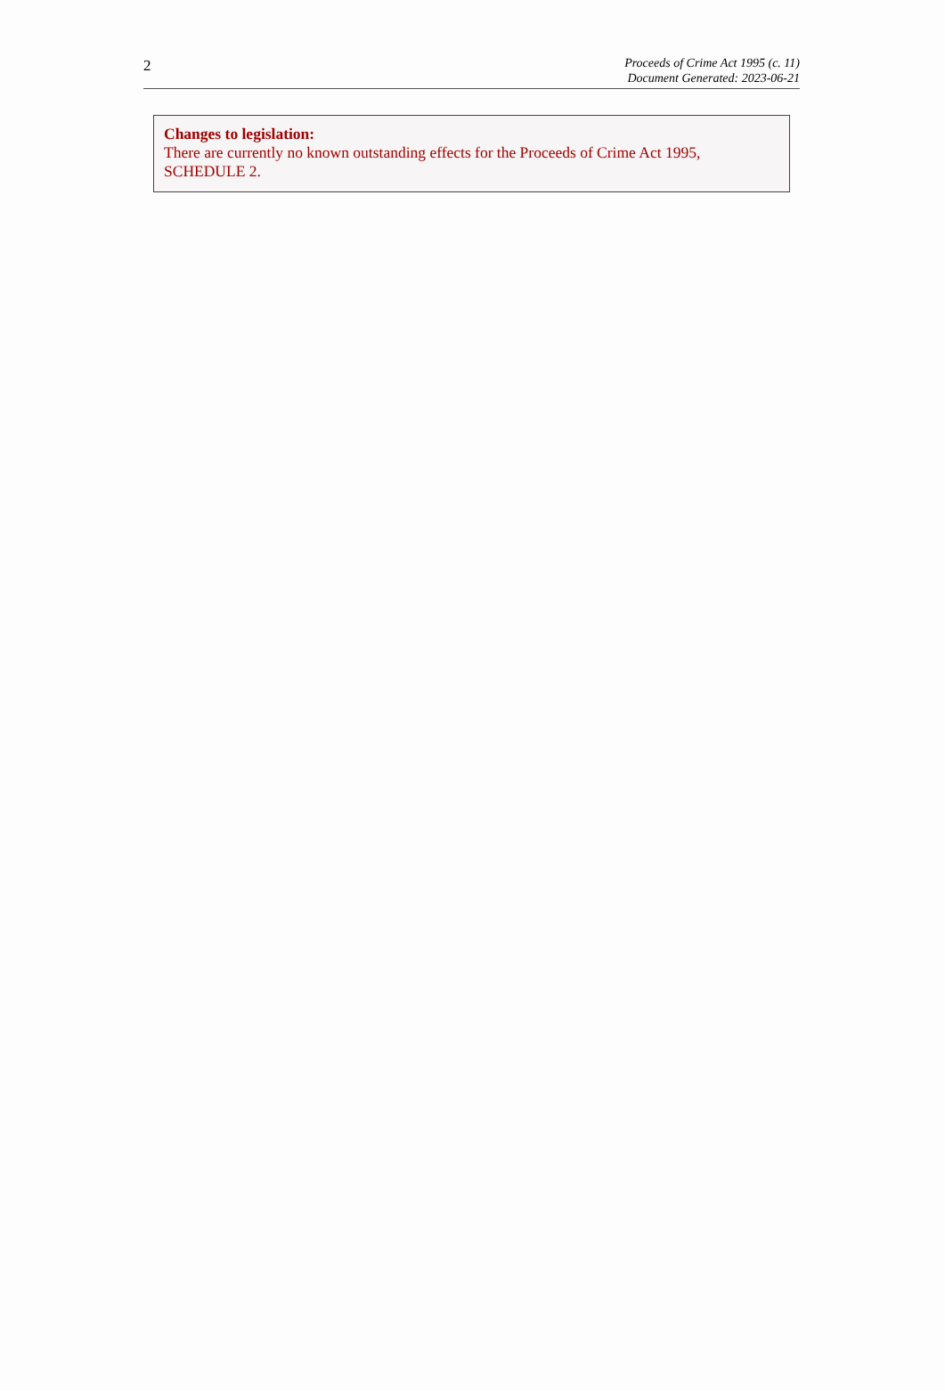2
Proceeds of Crime Act 1995 (c. 11)
Document Generated: 2023-06-21
Changes to legislation:
There are currently no known outstanding effects for the Proceeds of Crime Act 1995,
SCHEDULE 2.